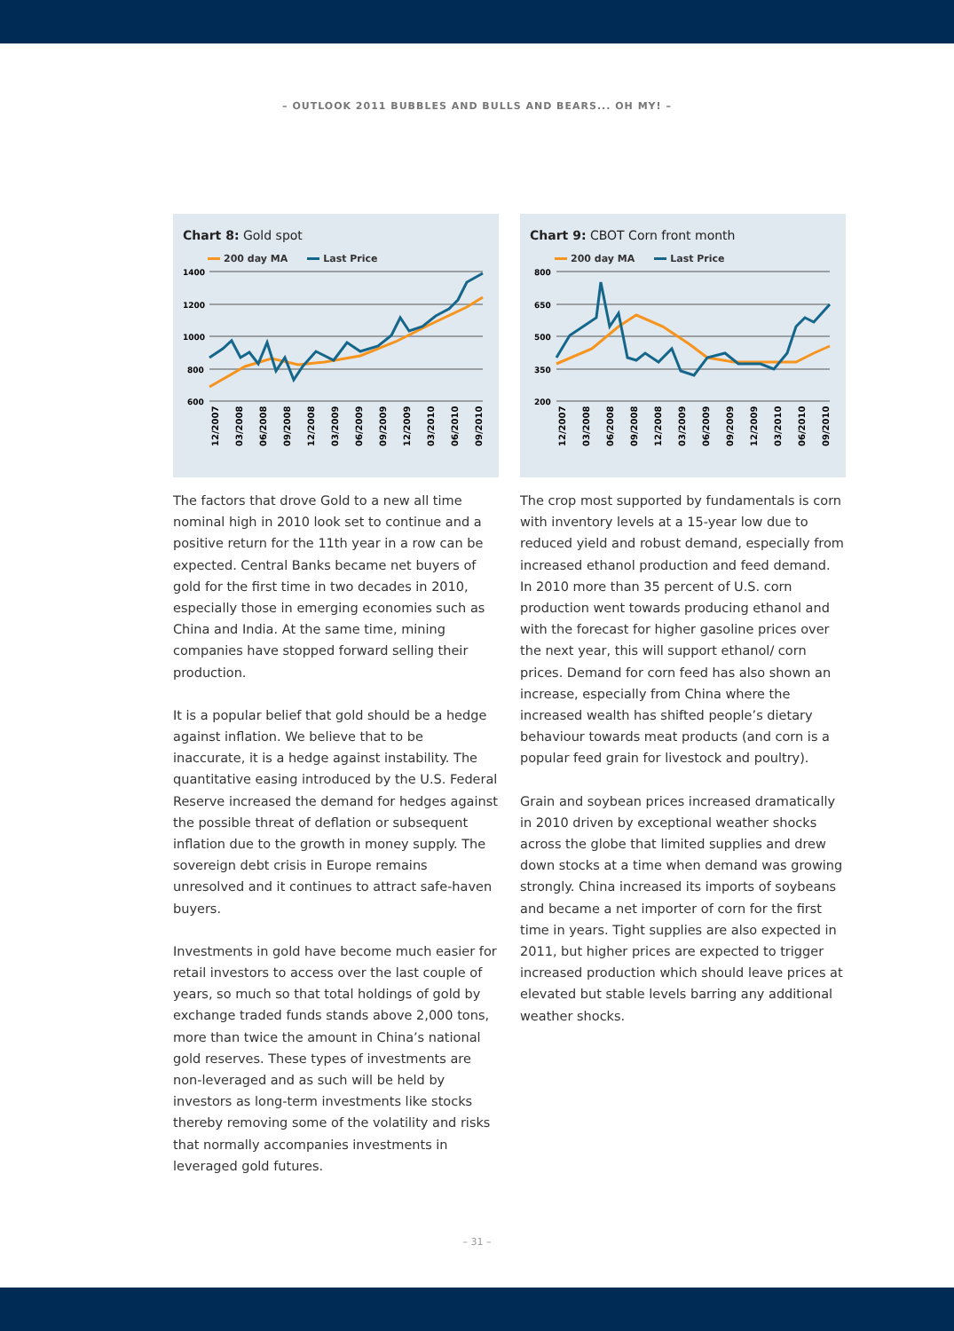– OUTLOOK 2011 BUBBLES AND BULLS AND BEARS... OH MY! –
Chart 8: Gold spot
200 day MA Last Price
1400
1200
1000
800
600
12/2007
03/2008
06/2008
09/2008
12/2008
03/2009
06/2009
09/2009
12/2009
03/2010
06/2010
09/2010
The factors that drove Gold to a new all time nominal high in 2010 look set to continue and a positive return for the 11th year in a row can be expected. Central Banks became net buyers of gold for the first time in two decades in 2010, especially those in emerging economies such as China and India. At the same time, mining companies have stopped forward selling their production.
It is a popular belief that gold should be a hedge against inflation. We believe that to be inaccurate, it is a hedge against instability. The quantitative easing introduced by the U.S. Federal Reserve increased the demand for hedges against the possible threat of deflation or subsequent inflation due to the growth in money supply. The sovereign debt crisis in Europe remains unresolved and it continues to attract safe-haven buyers.
Investments in gold have become much easier for retail investors to access over the last couple of years, so much so that total holdings of gold by exchange traded funds stands above 2,000 tons, more than twice the amount in China’s national gold reserves. These types of investments are non-leveraged and as such will be held by investors as long-term investments like stocks thereby removing some of the volatility and risks that normally accompanies investments in leveraged gold futures.
Chart 9: CBOT Corn front month
200 day MA Last Price
800
650
500
350
200
12/2007
03/2008
06/2008
09/2008
12/2008
03/2009
06/2009
09/2009
12/2009
03/2010
06/2010
09/2010
The crop most supported by fundamentals is corn with inventory levels at a 15-year low due to reduced yield and robust demand, especially from increased ethanol production and feed demand. In 2010 more than 35 percent of U.S. corn production went towards producing ethanol and with the forecast for higher gasoline prices over the next year, this will support ethanol/ corn prices. Demand for corn feed has also shown an increase, especially from China where the increased wealth has shifted people’s dietary behaviour towards meat products (and corn is a popular feed grain for livestock and poultry).
Grain and soybean prices increased dramatically in 2010 driven by exceptional weather shocks across the globe that limited supplies and drew down stocks at a time when demand was growing strongly. China increased its imports of soybeans and became a net importer of corn for the first time in years. Tight supplies are also expected in 2011, but higher prices are expected to trigger increased production which should leave prices at elevated but stable levels barring any additional weather shocks.
– 31 –